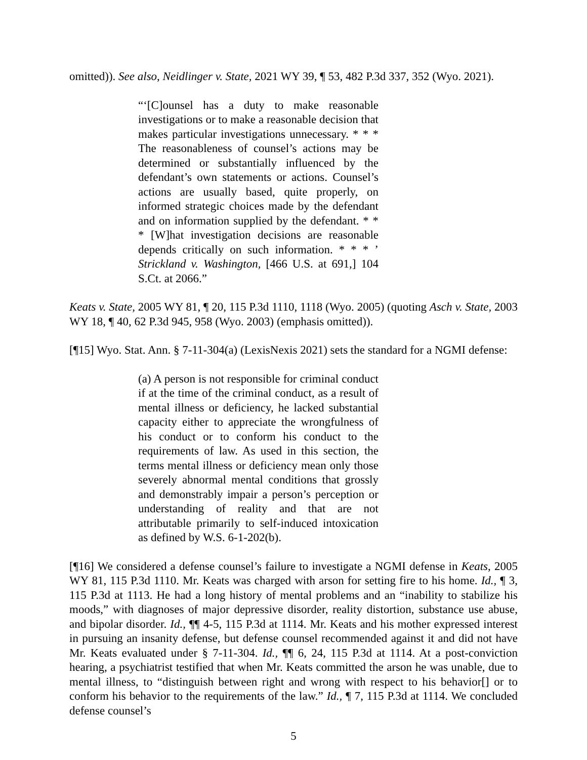omitted)). See also, Neidlinger v. State, 2021 WY 39, ¶ 53, 482 P.3d 337, 352 (Wyo. 2021).
“‘[C]ounsel has a duty to make reasonable investigations or to make a reasonable decision that makes particular investigations unnecessary. * * * The reasonableness of counsel’s actions may be determined or substantially influenced by the defendant’s own statements or actions. Counsel’s actions are usually based, quite properly, on informed strategic choices made by the defendant and on information supplied by the defendant. * * * [W]hat investigation decisions are reasonable depends critically on such information. * * * ’ Strickland v. Washington, [466 U.S. at 691,] 104 S.Ct. at 2066.”
Keats v. State, 2005 WY 81, ¶ 20, 115 P.3d 1110, 1118 (Wyo. 2005) (quoting Asch v. State, 2003 WY 18, ¶ 40, 62 P.3d 945, 958 (Wyo. 2003) (emphasis omitted)).
[¶15] Wyo. Stat. Ann. § 7-11-304(a) (LexisNexis 2021) sets the standard for a NGMI defense:
(a) A person is not responsible for criminal conduct if at the time of the criminal conduct, as a result of mental illness or deficiency, he lacked substantial capacity either to appreciate the wrongfulness of his conduct or to conform his conduct to the requirements of law. As used in this section, the terms mental illness or deficiency mean only those severely abnormal mental conditions that grossly and demonstrably impair a person’s perception or understanding of reality and that are not attributable primarily to self-induced intoxication as defined by W.S. 6-1-202(b).
[¶16] We considered a defense counsel’s failure to investigate a NGMI defense in Keats, 2005 WY 81, 115 P.3d 1110. Mr. Keats was charged with arson for setting fire to his home. Id., ¶ 3, 115 P.3d at 1113. He had a long history of mental problems and an “inability to stabilize his moods,” with diagnoses of major depressive disorder, reality distortion, substance use abuse, and bipolar disorder. Id., ¶¶ 4-5, 115 P.3d at 1114. Mr. Keats and his mother expressed interest in pursuing an insanity defense, but defense counsel recommended against it and did not have Mr. Keats evaluated under § 7-11-304. Id., ¶¶ 6, 24, 115 P.3d at 1114. At a post-conviction hearing, a psychiatrist testified that when Mr. Keats committed the arson he was unable, due to mental illness, to “distinguish between right and wrong with respect to his behavior[] or to conform his behavior to the requirements of the law.” Id., ¶ 7, 115 P.3d at 1114. We concluded defense counsel’s
5